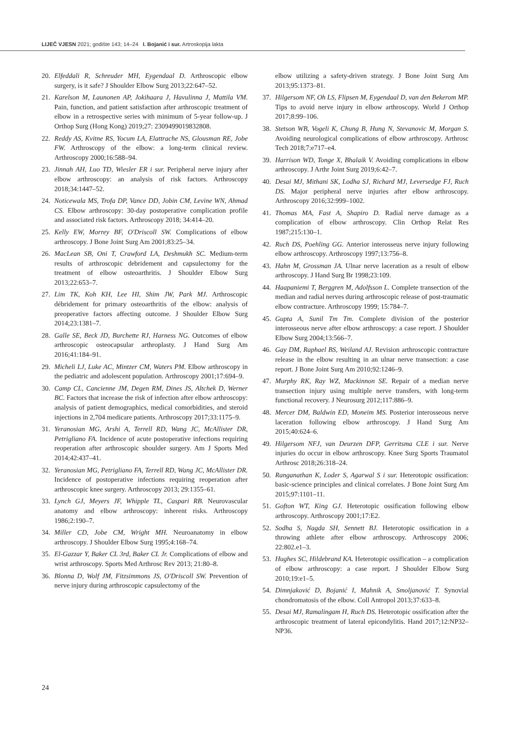LIJEČ VJESN 2021; godište 143; 14–24 I. Bojanić i sur. Artroskopija lakta
20. Elfeddali R, Schreuder MH, Eygendaal D. Arthroscopic elbow surgery, is it safe? J Shoulder Elbow Surg 2013;22:647–52.
21. Karelson M, Launonen AP, Jokihaara J, Havulinna J, Mattila VM. Pain, function, and patient satisfaction after arthroscopic treatment of elbow in a retrospective series with minimum of 5-year follow-up. J Orthop Surg (Hong Kong) 2019;27: 2309499019832808.
22. Reddy AS, Kvitne RS, Yocum LA, Elattrache NS, Glousman RE, Jobe FW. Arthroscopy of the elbow: a long-term clinical review. Arthroscopy 2000;16:588–94.
23. Jinnah AH, Luo TD, Wiesler ER i sur. Peripheral nerve injury after elbow arthroscopy: an analysis of risk factors. Arthroscopy 2018;34:1447–52.
24. Noticewala MS, Trofa DP, Vance DD, Jobin CM, Levine WN, Ahmad CS. Elbow arthroscopy: 30-day postoperative complication profile and associated risk factors. Arthroscopy 2018; 34:414–20.
25. Kelly EW, Morrey BF, O'Driscoll SW. Complications of elbow arthroscopy. J Bone Joint Surg Am 2001;83:25–34.
26. MacLean SB, Oni T, Crawford LA, Deshmukh SC. Medium-term results of arthroscopic debridement and capsulectomy for the treatment of elbow osteoarthritis. J Shoulder Elbow Surg 2013;22:653–7.
27. Lim TK, Koh KH, Lee HI, Shim JW, Park MJ. Arthroscopic débridement for primary osteoarthritis of the elbow: analysis of preoperative factors affecting outcome. J Shoulder Elbow Surg 2014;23:1381–7.
28. Galle SE, Beck JD, Burchette RJ, Harness NG. Outcomes of elbow arthroscopic osteocapsular arthroplasty. J Hand Surg Am 2016;41:184–91.
29. Micheli LJ, Luke AC, Mintzer CM, Waters PM. Elbow arthroscopy in the pediatric and adolescent population. Arthroscopy 2001;17:694–9.
30. Camp CL, Cancienne JM, Degen RM, Dines JS, Altchek D, Werner BC. Factors that increase the risk of infection after elbow arthroscopy: analysis of patient demographics, medical comorbidities, and steroid injections in 2,704 medicare patients. Arthroscopy 2017;33:1175–9.
31. Yeranosian MG, Arshi A, Terrell RD, Wang JC, McAllister DR, Petrigliano FA. Incidence of acute postoperative infections requiring reoperation after arthroscopic shoulder surgery. Am J Sports Med 2014;42:437–41.
32. Yeranosian MG, Petrigliano FA, Terrell RD, Wang JC, McAllister DR. Incidence of postoperative infections requiring reoperation after arthroscopic knee surgery. Arthroscopy 2013; 29:1355–61.
33. Lynch GJ, Meyers JF, Whipple TL, Caspari RB. Neurovascular anatomy and elbow arthroscopy: inherent risks. Arthroscopy 1986;2:190–7.
34. Miller CD, Jobe CM, Wright MH. Neuroanatomy in elbow arthroscopy. J Shoulder Elbow Surg 1995;4:168–74.
35. El-Gazzar Y, Baker CL 3rd, Baker CL Jr. Complications of elbow and wrist arthroscopy. Sports Med Arthrosc Rev 2013; 21:80–8.
36. Blonna D, Wolf JM, Fitzsimmons JS, O'Driscoll SW. Prevention of nerve injury during arthroscopic capsulectomy of the
elbow utilizing a safety-driven strategy. J Bone Joint Surg Am 2013;95:1373–81.
37. Hilgersom NF, Oh LS, Flipsen M, Eygendaal D, van den Bekerom MP. Tips to avoid nerve injury in elbow arthroscopy. World J Orthop 2017;8:99–106.
38. Stetson WB, Vogeli K, Chung B, Hung N, Stevanovic M, Morgan S. Avoiding neurological complications of elbow arthroscopy. Arthrosc Tech 2018;7:e717–e4.
39. Harrison WD, Tonge X, Bhalaik V. Avoiding complications in elbow arthroscopy. J Arthr Joint Surg 2019;6:42–7.
40. Desai MJ, Mithani SK, Lodha SJ, Richard MJ, Leversedge FJ, Ruch DS. Major peripheral nerve injuries after elbow arthroscopy. Arthroscopy 2016;32:999–1002.
41. Thomas MA, Fast A, Shapiro D. Radial nerve damage as a complication of elbow arthroscopy. Clin Orthop Relat Res 1987;215:130–1.
42. Ruch DS, Poehling GG. Anterior interosseus nerve injury following elbow arthroscopy. Arthroscopy 1997;13:756–8.
43. Hahn M, Grossman JA. Ulnar nerve laceration as a result of elbow arthroscopy. J Hand Surg Br 1998;23:109.
44. Haapaniemi T, Berggren M, Adolfsson L. Complete transection of the median and radial nerves during arthroscopic release of post-traumatic elbow contracture. Arthroscopy 1999; 15:784–7.
45. Gupta A, Sunil Tm Tm. Complete division of the posterior interosseous nerve after elbow arthroscopy: a case report. J Shoulder Elbow Surg 2004;13:566–7.
46. Gay DM, Raphael BS, Weiland AJ. Revision arthroscopic contracture release in the elbow resulting in an ulnar nerve transection: a case report. J Bone Joint Surg Am 2010;92:1246–9.
47. Murphy RK, Ray WZ, Mackinnon SE. Repair of a median nerve transection injury using multiple nerve transfers, with long-term functional recovery. J Neurosurg 2012;117:886–9.
48. Mercer DM, Baldwin ED, Moneim MS. Posterior interosseous nerve laceration following elbow arthroscopy. J Hand Surg Am 2015;40:624–6.
49. Hilgersom NFJ, van Deurzen DFP, Gerritsma CLE i sur. Nerve injuries do occur in elbow arthroscopy. Knee Surg Sports Traumatol Arthrosc 2018;26:318–24.
50. Ranganathan K, Loder S, Agarwal S i sur. Heterotopic ossification: basic-science principles and clinical correlates. J Bone Joint Surg Am 2015;97:1101–11.
51. Gofton WT, King GJ. Heterotopic ossification following elbow arthroscopy. Arthroscopy 2001;17:E2.
52. Sodha S, Nagda SH, Sennett BJ. Heterotopic ossification in a throwing athlete after elbow arthroscopy. Arthroscopy 2006; 22:802.e1–3.
53. Hughes SC, Hildebrand KA. Heterotopic ossification – a complication of elbow arthroscopy: a case report. J Shoulder Elbow Surg 2010;19:e1–5.
54. Dimnjaković D, Bojanić I, Mahnik A, Smoljanović T. Synovial chondromatosis of the elbow. Coll Antropol 2013;37:633–8.
55. Desai MJ, Ramalingam H, Ruch DS. Heterotopic ossification after the arthroscopic treatment of lateral epicondylitis. Hand 2017;12:NP32–NP36.
24